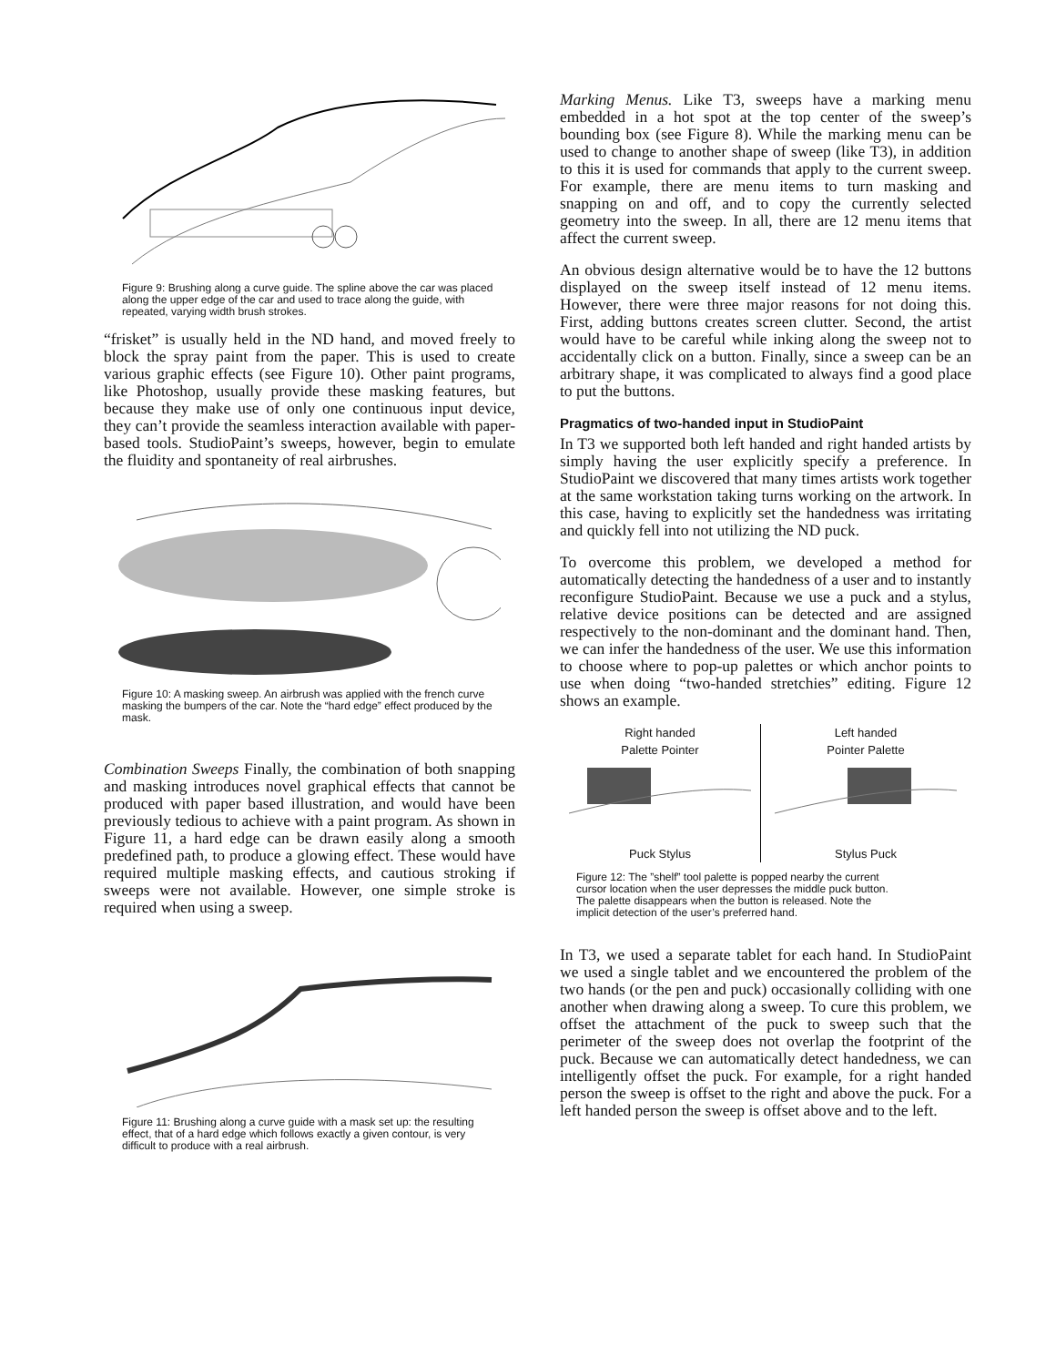Figure 9: Brushing along a curve guide. The spline above the car was placed along the upper edge of the car and used to trace along the guide, with repeated, varying width brush strokes.
“frisket” is usually held in the ND hand, and moved freely to block the spray paint from the paper. This is used to create various graphic effects (see Figure 10). Other paint programs, like Photoshop, usually provide these masking features, but because they make use of only one continuous input device, they can’t provide the seamless interaction available with paper-based tools. StudioPaint’s sweeps, however, begin to emulate the fluidity and spontaneity of real airbrushes.
Figure 10: A masking sweep. An airbrush was applied with the french curve masking the bumpers of the car. Note the “hard edge” effect produced by the mask.
Combination Sweeps Finally, the combination of both snapping and masking introduces novel graphical effects that cannot be produced with paper based illustration, and would have been previously tedious to achieve with a paint program. As shown in Figure 11, a hard edge can be drawn easily along a smooth predefined path, to produce a glowing effect. These would have required multiple masking effects, and cautious stroking if sweeps were not available. However, one simple stroke is required when using a sweep.
Figure 11: Brushing along a curve guide with a mask set up: the resulting effect, that of a hard edge which follows exactly a given contour, is very difficult to produce with a real airbrush.
Marking Menus. Like T3, sweeps have a marking menu embedded in a hot spot at the top center of the sweep’s bounding box (see Figure 8). While the marking menu can be used to change to another shape of sweep (like T3), in addition to this it is used for commands that apply to the current sweep. For example, there are menu items to turn masking and snapping on and off, and to copy the currently selected geometry into the sweep. In all, there are 12 menu items that affect the current sweep.
An obvious design alternative would be to have the 12 buttons displayed on the sweep itself instead of 12 menu items. However, there were three major reasons for not doing this. First, adding buttons creates screen clutter. Second, the artist would have to be careful while inking along the sweep not to accidentally click on a button. Finally, since a sweep can be an arbitrary shape, it was complicated to always find a good place to put the buttons.
Pragmatics of two-handed input in StudioPaint
In T3 we supported both left handed and right handed artists by simply having the user explicitly specify a preference. In StudioPaint we discovered that many times artists work together at the same workstation taking turns working on the artwork. In this case, having to explicitly set the handedness was irritating and quickly fell into not utilizing the ND puck.
To overcome this problem, we developed a method for automatically detecting the handedness of a user and to instantly reconfigure StudioPaint. Because we use a puck and a stylus, relative device positions can be detected and are assigned respectively to the non-dominant and the dominant hand. Then, we can infer the handedness of the user. We use this information to choose where to pop-up palettes or which anchor points to use when doing “two-handed stretchies” editing. Figure 12 shows an example.
Right handed
Palette Pointer
Puck Stylus
Left handed
Pointer Palette
Stylus Puck
Figure 12: The ”shelf” tool palette is popped nearby the current cursor location when the user depresses the middle puck button. The palette disappears when the button is released. Note the implicit detection of the user’s preferred hand.
In T3, we used a separate tablet for each hand. In StudioPaint we used a single tablet and we encountered the problem of the two hands (or the pen and puck) occasionally colliding with one another when drawing along a sweep. To cure this problem, we offset the attachment of the puck to sweep such that the perimeter of the sweep does not overlap the footprint of the puck. Because we can automatically detect handedness, we can intelligently offset the puck. For example, for a right handed person the sweep is offset to the right and above the puck. For a left handed person the sweep is offset above and to the left.